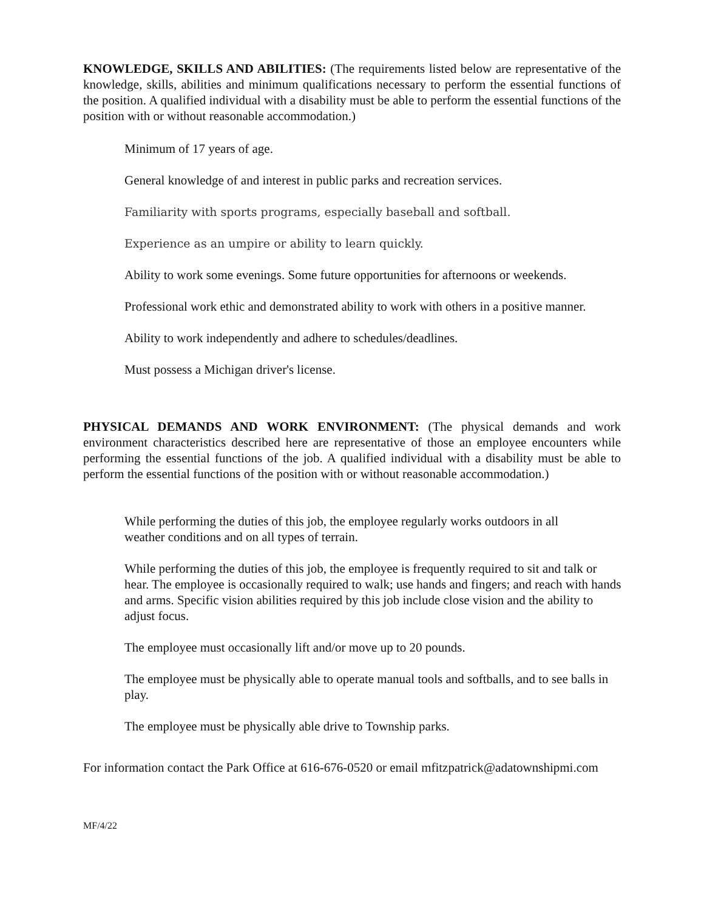KNOWLEDGE, SKILLS AND ABILITIES: (The requirements listed below are representative of the knowledge, skills, abilities and minimum qualifications necessary to perform the essential functions of the position. A qualified individual with a disability must be able to perform the essential functions of the position with or without reasonable accommodation.)
Minimum of 17 years of age.
General knowledge of and interest in public parks and recreation services.
Familiarity with sports programs, especially baseball and softball.
Experience as an umpire or ability to learn quickly.
Ability to work some evenings. Some future opportunities for afternoons or weekends.
Professional work ethic and demonstrated ability to work with others in a positive manner.
Ability to work independently and adhere to schedules/deadlines.
Must possess a Michigan driver's license.
PHYSICAL DEMANDS AND WORK ENVIRONMENT: (The physical demands and work environment characteristics described here are representative of those an employee encounters while performing the essential functions of the job. A qualified individual with a disability must be able to perform the essential functions of the position with or without reasonable accommodation.)
While performing the duties of this job, the employee regularly works outdoors in all weather conditions and on all types of terrain.
While performing the duties of this job, the employee is frequently required to sit and talk or hear. The employee is occasionally required to walk; use hands and fingers; and reach with hands and arms. Specific vision abilities required by this job include close vision and the ability to adjust focus.
The employee must occasionally lift and/or move up to 20 pounds.
The employee must be physically able to operate manual tools and softballs, and to see balls in play.
The employee must be physically able drive to Township parks.
For information contact the Park Office at 616-676-0520 or email mfitzpatrick@adatownshipmi.com
MF/4/22